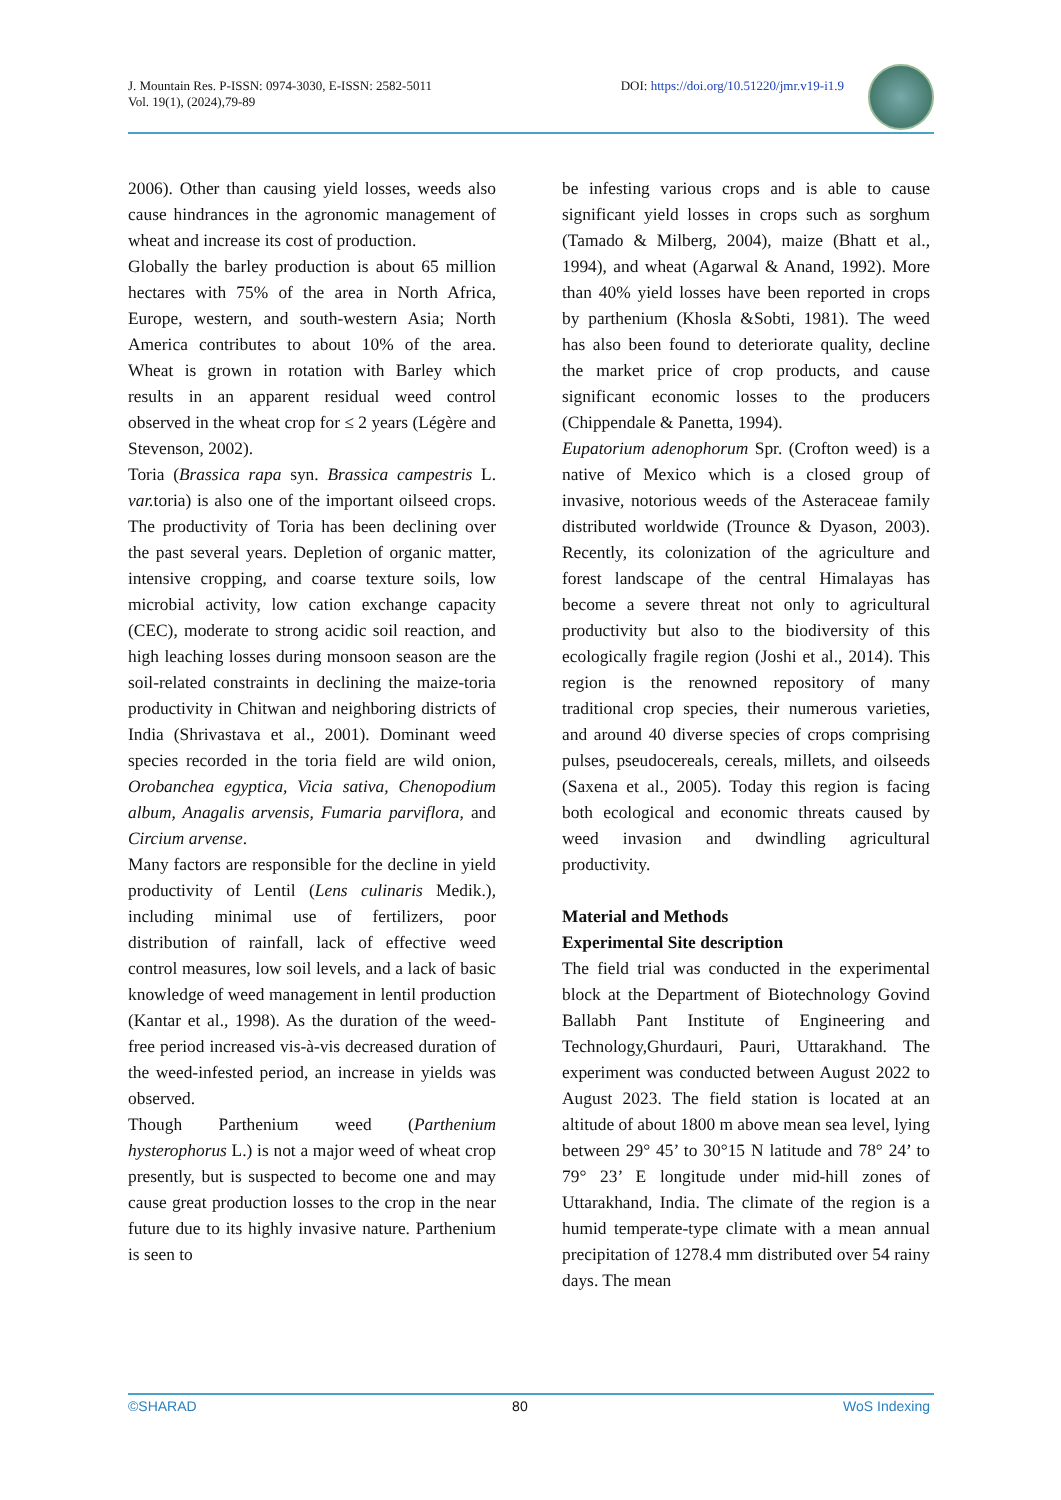J. Mountain Res. P-ISSN: 0974-3030, E-ISSN: 2582-5011
Vol. 19(1), (2024),79-89
DOI: https://doi.org/10.51220/jmr.v19-i1.9
2006). Other than causing yield losses, weeds also cause hindrances in the agronomic management of wheat and increase its cost of production.
Globally the barley production is about 65 million hectares with 75% of the area in North Africa, Europe, western, and south-western Asia; North America contributes to about 10% of the area. Wheat is grown in rotation with Barley which results in an apparent residual weed control observed in the wheat crop for ≤ 2 years (Légère and Stevenson, 2002).
Toria (Brassica rapa syn. Brassica campestris L. var. toria) is also one of the important oilseed crops. The productivity of Toria has been declining over the past several years. Depletion of organic matter, intensive cropping, and coarse texture soils, low microbial activity, low cation exchange capacity (CEC), moderate to strong acidic soil reaction, and high leaching losses during monsoon season are the soil-related constraints in declining the maize-toria productivity in Chitwan and neighboring districts of India (Shrivastava et al., 2001). Dominant weed species recorded in the toria field are wild onion, Orobanchea egyptica, Vicia sativa, Chenopodium album, Anagalis arvensis, Fumaria parviflora, and Circium arvense.
Many factors are responsible for the decline in yield productivity of Lentil (Lens culinaris Medik.), including minimal use of fertilizers, poor distribution of rainfall, lack of effective weed control measures, low soil levels, and a lack of basic knowledge of weed management in lentil production (Kantar et al., 1998). As the duration of the weed-free period increased vis-à-vis decreased duration of the weed-infested period, an increase in yields was observed.
Though Parthenium weed (Parthenium hysterophorus L.) is not a major weed of wheat crop presently, but is suspected to become one and may cause great production losses to the crop in the near future due to its highly invasive nature. Parthenium is seen to
be infesting various crops and is able to cause significant yield losses in crops such as sorghum (Tamado & Milberg, 2004), maize (Bhatt et al., 1994), and wheat (Agarwal & Anand, 1992). More than 40% yield losses have been reported in crops by parthenium (Khosla &Sobti, 1981). The weed has also been found to deteriorate quality, decline the market price of crop products, and cause significant economic losses to the producers (Chippendale & Panetta, 1994).
Eupatorium adenophorum Spr. (Crofton weed) is a native of Mexico which is a closed group of invasive, notorious weeds of the Asteraceae family distributed worldwide (Trounce & Dyason, 2003). Recently, its colonization of the agriculture and forest landscape of the central Himalayas has become a severe threat not only to agricultural productivity but also to the biodiversity of this ecologically fragile region (Joshi et al., 2014). This region is the renowned repository of many traditional crop species, their numerous varieties, and around 40 diverse species of crops comprising pulses, pseudocereals, cereals, millets, and oilseeds (Saxena et al., 2005). Today this region is facing both ecological and economic threats caused by weed invasion and dwindling agricultural productivity.
Material and Methods
Experimental Site description
The field trial was conducted in the experimental block at the Department of Biotechnology Govind Ballabh Pant Institute of Engineering and Technology,Ghurdauri, Pauri, Uttarakhand. The experiment was conducted between August 2022 to August 2023. The field station is located at an altitude of about 1800 m above mean sea level, lying between 29° 45’ to 30°15 N latitude and 78° 24’ to 79° 23’ E longitude under mid-hill zones of Uttarakhand, India. The climate of the region is a humid temperate-type climate with a mean annual precipitation of 1278.4 mm distributed over 54 rainy days. The mean
©SHARAD 80 WoS Indexing